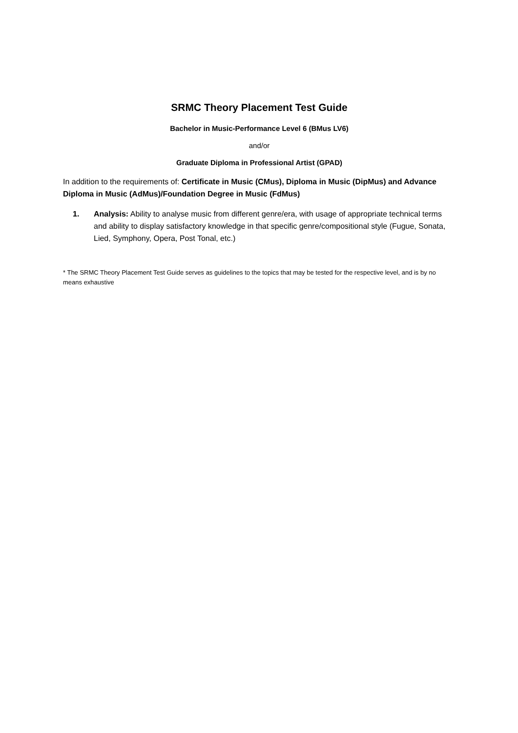SRMC Theory Placement Test Guide
Bachelor in Music-Performance Level 6 (BMus LV6)
and/or
Graduate Diploma in Professional Artist (GPAD)
In addition to the requirements of: Certificate in Music (CMus), Diploma in Music (DipMus) and Advance Diploma in Music (AdMus)/Foundation Degree in Music (FdMus)
1. Analysis: Ability to analyse music from different genre/era, with usage of appropriate technical terms and ability to display satisfactory knowledge in that specific genre/compositional style (Fugue, Sonata, Lied, Symphony, Opera, Post Tonal, etc.)
* The SRMC Theory Placement Test Guide serves as guidelines to the topics that may be tested for the respective level, and is by no means exhaustive